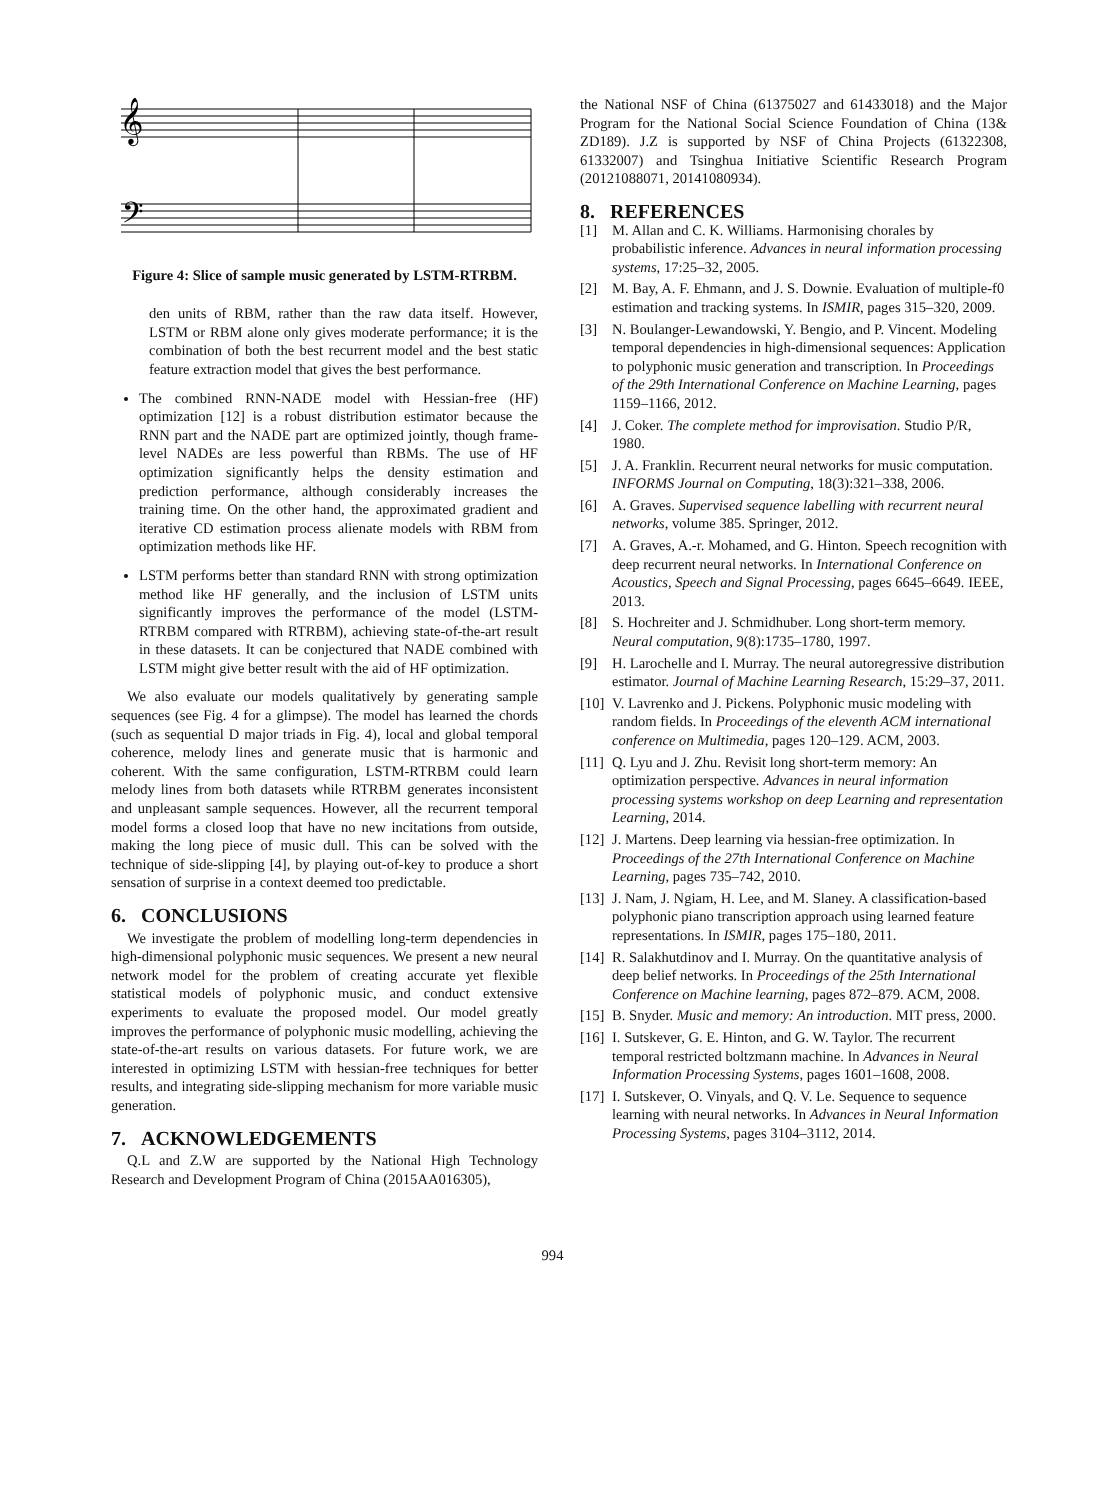𝄞
𝄢
Figure 4: Slice of sample music generated by LSTM-RTRBM.
den units of RBM, rather than the raw data itself. However, LSTM or RBM alone only gives moderate performance; it is the combination of both the best recurrent model and the best static feature extraction model that gives the best performance.
The combined RNN-NADE model with Hessian-free (HF) optimization [12] is a robust distribution estimator because the RNN part and the NADE part are optimized jointly, though frame-level NADEs are less powerful than RBMs. The use of HF optimization significantly helps the density estimation and prediction performance, although considerably increases the training time. On the other hand, the approximated gradient and iterative CD estimation process alienate models with RBM from optimization methods like HF.
LSTM performs better than standard RNN with strong optimization method like HF generally, and the inclusion of LSTM units significantly improves the performance of the model (LSTM-RTRBM compared with RTRBM), achieving state-of-the-art result in these datasets. It can be conjectured that NADE combined with LSTM might give better result with the aid of HF optimization.
We also evaluate our models qualitatively by generating sample sequences (see Fig. 4 for a glimpse). The model has learned the chords (such as sequential D major triads in Fig. 4), local and global temporal coherence, melody lines and generate music that is harmonic and coherent. With the same configuration, LSTM-RTRBM could learn melody lines from both datasets while RTRBM generates inconsistent and unpleasant sample sequences. However, all the recurrent temporal model forms a closed loop that have no new incitations from outside, making the long piece of music dull. This can be solved with the technique of side-slipping [4], by playing out-of-key to produce a short sensation of surprise in a context deemed too predictable.
6. CONCLUSIONS
We investigate the problem of modelling long-term dependencies in high-dimensional polyphonic music sequences. We present a new neural network model for the problem of creating accurate yet flexible statistical models of polyphonic music, and conduct extensive experiments to evaluate the proposed model. Our model greatly improves the performance of polyphonic music modelling, achieving the state-of-the-art results on various datasets. For future work, we are interested in optimizing LSTM with hessian-free techniques for better results, and integrating side-slipping mechanism for more variable music generation.
7. ACKNOWLEDGEMENTS
Q.L and Z.W are supported by the National High Technology Research and Development Program of China (2015AA016305),
the National NSF of China (61375027 and 61433018) and the Major Program for the National Social Science Foundation of China (13& ZD189). J.Z is supported by NSF of China Projects (61322308, 61332007) and Tsinghua Initiative Scientific Research Program (20121088071, 20141080934).
8. REFERENCES
[1] M. Allan and C. K. Williams. Harmonising chorales by probabilistic inference. Advances in neural information processing systems, 17:25–32, 2005.
[2] M. Bay, A. F. Ehmann, and J. S. Downie. Evaluation of multiple-f0 estimation and tracking systems. In ISMIR, pages 315–320, 2009.
[3] N. Boulanger-Lewandowski, Y. Bengio, and P. Vincent. Modeling temporal dependencies in high-dimensional sequences: Application to polyphonic music generation and transcription. In Proceedings of the 29th International Conference on Machine Learning, pages 1159–1166, 2012.
[4] J. Coker. The complete method for improvisation. Studio P/R, 1980.
[5] J. A. Franklin. Recurrent neural networks for music computation. INFORMS Journal on Computing, 18(3):321–338, 2006.
[6] A. Graves. Supervised sequence labelling with recurrent neural networks, volume 385. Springer, 2012.
[7] A. Graves, A.-r. Mohamed, and G. Hinton. Speech recognition with deep recurrent neural networks. In International Conference on Acoustics, Speech and Signal Processing, pages 6645–6649. IEEE, 2013.
[8] S. Hochreiter and J. Schmidhuber. Long short-term memory. Neural computation, 9(8):1735–1780, 1997.
[9] H. Larochelle and I. Murray. The neural autoregressive distribution estimator. Journal of Machine Learning Research, 15:29–37, 2011.
[10] V. Lavrenko and J. Pickens. Polyphonic music modeling with random fields. In Proceedings of the eleventh ACM international conference on Multimedia, pages 120–129. ACM, 2003.
[11] Q. Lyu and J. Zhu. Revisit long short-term memory: An optimization perspective. Advances in neural information processing systems workshop on deep Learning and representation Learning, 2014.
[12] J. Martens. Deep learning via hessian-free optimization. In Proceedings of the 27th International Conference on Machine Learning, pages 735–742, 2010.
[13] J. Nam, J. Ngiam, H. Lee, and M. Slaney. A classification-based polyphonic piano transcription approach using learned feature representations. In ISMIR, pages 175–180, 2011.
[14] R. Salakhutdinov and I. Murray. On the quantitative analysis of deep belief networks. In Proceedings of the 25th International Conference on Machine learning, pages 872–879. ACM, 2008.
[15] B. Snyder. Music and memory: An introduction. MIT press, 2000.
[16] I. Sutskever, G. E. Hinton, and G. W. Taylor. The recurrent temporal restricted boltzmann machine. In Advances in Neural Information Processing Systems, pages 1601–1608, 2008.
[17] I. Sutskever, O. Vinyals, and Q. V. Le. Sequence to sequence learning with neural networks. In Advances in Neural Information Processing Systems, pages 3104–3112, 2014.
994